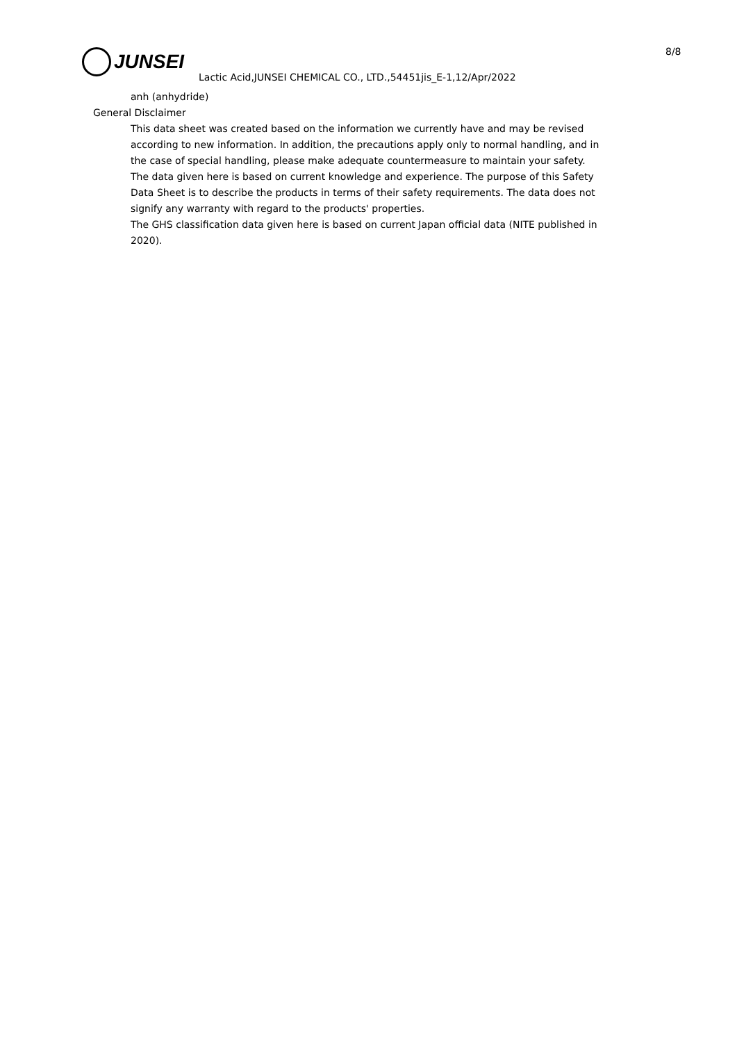JUNSEI 8/8
Lactic Acid,JUNSEI CHEMICAL CO., LTD.,54451jis_E-1,12/Apr/2022
anh (anhydride)
General Disclaimer
This data sheet was created based on the information we currently have and may be revised according to new information. In addition, the precautions apply only to normal handling, and in the case of special handling, please make adequate countermeasure to maintain your safety.
The data given here is based on current knowledge and experience. The purpose of this Safety Data Sheet is to describe the products in terms of their safety requirements. The data does not signify any warranty with regard to the products' properties.
The GHS classification data given here is based on current Japan official data (NITE published in 2020).